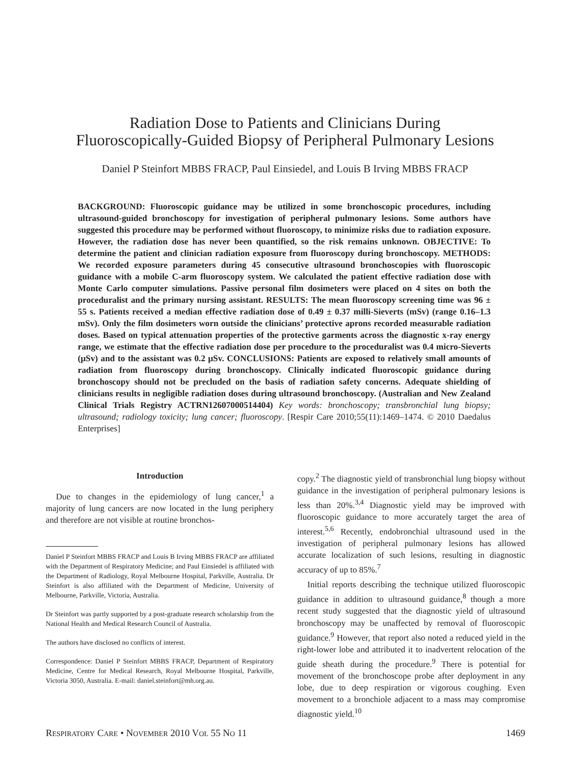Radiation Dose to Patients and Clinicians During
Fluoroscopically-Guided Biopsy of Peripheral Pulmonary Lesions
Daniel P Steinfort MBBS FRACP, Paul Einsiedel, and Louis B Irving MBBS FRACP
BACKGROUND: Fluoroscopic guidance may be utilized in some bronchoscopic procedures, including ultrasound-guided bronchoscopy for investigation of peripheral pulmonary lesions. Some authors have suggested this procedure may be performed without fluoroscopy, to minimize risks due to radiation exposure. However, the radiation dose has never been quantified, so the risk remains unknown. OBJECTIVE: To determine the patient and clinician radiation exposure from fluoroscopy during bronchoscopy. METHODS: We recorded exposure parameters during 45 consecutive ultrasound bronchoscopies with fluoroscopic guidance with a mobile C-arm fluoroscopy system. We calculated the patient effective radiation dose with Monte Carlo computer simulations. Passive personal film dosimeters were placed on 4 sites on both the proceduralist and the primary nursing assistant. RESULTS: The mean fluoroscopy screening time was 96 ± 55 s. Patients received a median effective radiation dose of 0.49 ± 0.37 milli-Sieverts (mSv) (range 0.16–1.3 mSv). Only the film dosimeters worn outside the clinicians’ protective aprons recorded measurable radiation doses. Based on typical attenuation properties of the protective garments across the diagnostic x-ray energy range, we estimate that the effective radiation dose per procedure to the proceduralist was 0.4 micro-Sieverts (μSv) and to the assistant was 0.2 μSv. CONCLUSIONS: Patients are exposed to relatively small amounts of radiation from fluoroscopy during bronchoscopy. Clinically indicated fluoroscopic guidance during bronchoscopy should not be precluded on the basis of radiation safety concerns. Adequate shielding of clinicians results in negligible radiation doses during ultrasound bronchoscopy. (Australian and New Zealand Clinical Trials Registry ACTRN12607000514404) Key words: bronchoscopy; transbronchial lung biopsy; ultrasound; radiology toxicity; lung cancer; fluoroscopy. [Respir Care 2010;55(11):1469–1474. © 2010 Daedalus Enterprises]
Introduction
Due to changes in the epidemiology of lung cancer,<sup>1</sup> a majority of lung cancers are now located in the lung periphery and therefore are not visible at routine bronchos-
Daniel P Steinfort MBBS FRACP and Louis B Irving MBBS FRACP are affiliated with the Department of Respiratory Medicine; and Paul Einsiedel is affiliated with the Department of Radiology, Royal Melbourne Hospital, Parkville, Australia. Dr Steinfort is also affiliated with the Department of Medicine, University of Melbourne, Parkville, Victoria, Australia.
Dr Steinfort was partly supported by a post-graduate research scholarship from the National Health and Medical Research Council of Australia.
The authors have disclosed no conflicts of interest.
Correspondence: Daniel P Steinfort MBBS FRACP, Department of Respiratory Medicine, Centre for Medical Research, Royal Melbourne Hospital, Parkville, Victoria 3050, Australia. E-mail: daniel.steinfort@mh.org.au.
copy.<sup>2</sup> The diagnostic yield of transbronchial lung biopsy without guidance in the investigation of peripheral pulmonary lesions is less than 20%.<sup>3,4</sup> Diagnostic yield may be improved with fluoroscopic guidance to more accurately target the area of interest.<sup>5,6</sup> Recently, endobronchial ultrasound used in the investigation of peripheral pulmonary lesions has allowed accurate localization of such lesions, resulting in diagnostic accuracy of up to 85%.<sup>7</sup>
Initial reports describing the technique utilized fluoroscopic guidance in addition to ultrasound guidance,<sup>8</sup> though a more recent study suggested that the diagnostic yield of ultrasound bronchoscopy may be unaffected by removal of fluoroscopic guidance.<sup>9</sup> However, that report also noted a reduced yield in the right-lower lobe and attributed it to inadvertent relocation of the guide sheath during the procedure.<sup>9</sup> There is potential for movement of the bronchoscope probe after deployment in any lobe, due to deep respiration or vigorous coughing. Even movement to a bronchiole adjacent to a mass may compromise diagnostic yield.<sup>10</sup>
RESPIRATORY CARE • NOVEMBER 2010 VOL 55 NO 11 1469